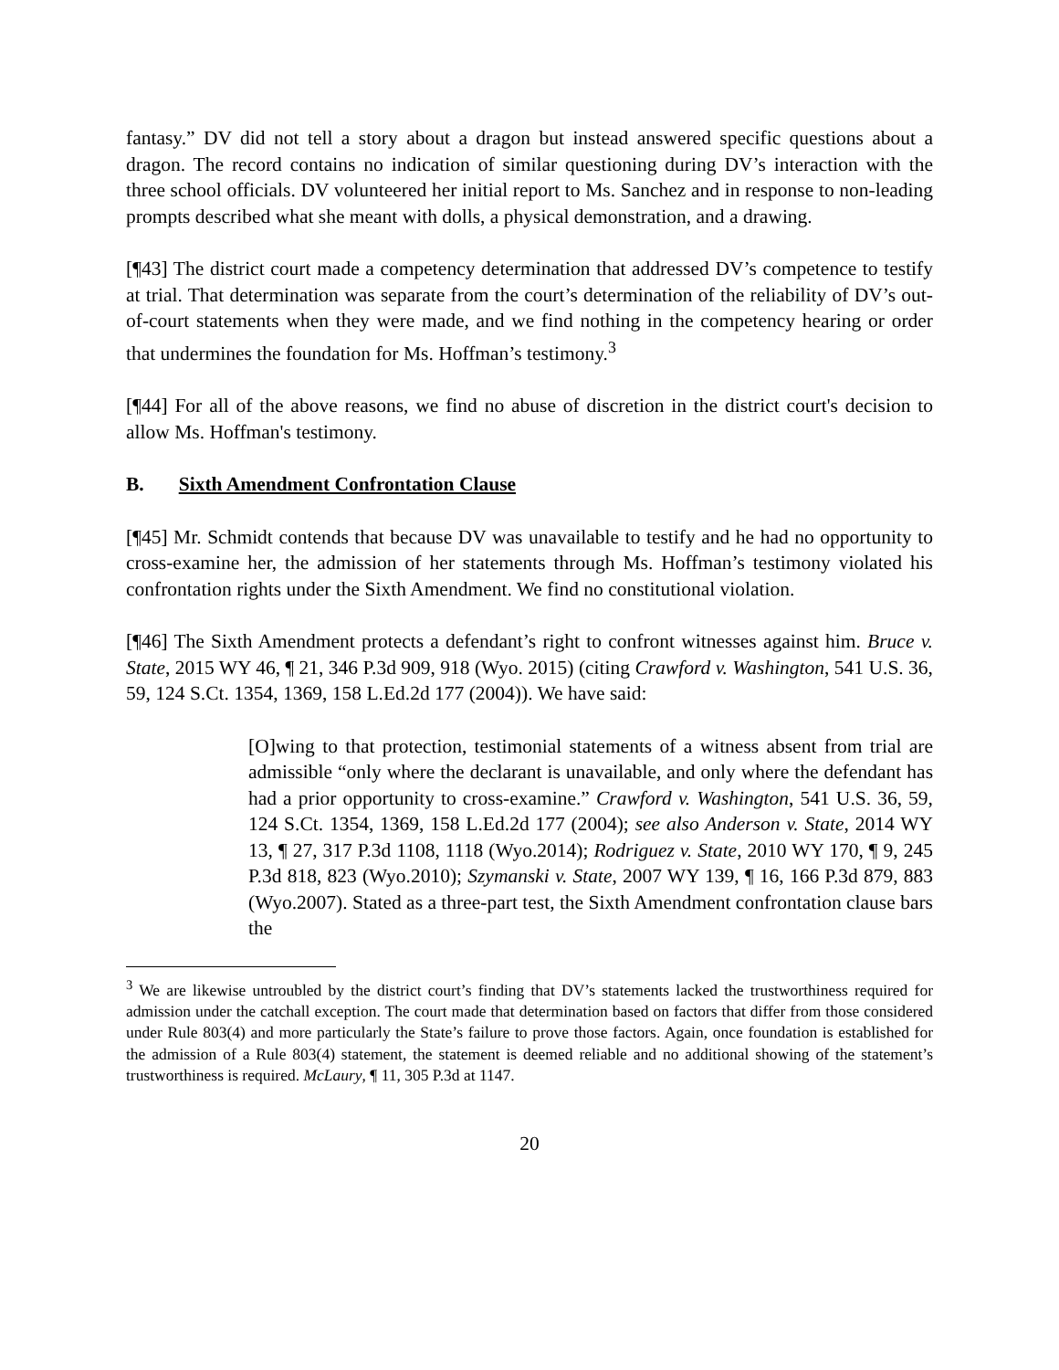fantasy.” DV did not tell a story about a dragon but instead answered specific questions about a dragon. The record contains no indication of similar questioning during DV’s interaction with the three school officials. DV volunteered her initial report to Ms. Sanchez and in response to non-leading prompts described what she meant with dolls, a physical demonstration, and a drawing.
[¶43] The district court made a competency determination that addressed DV’s competence to testify at trial. That determination was separate from the court’s determination of the reliability of DV’s out-of-court statements when they were made, and we find nothing in the competency hearing or order that undermines the foundation for Ms. Hoffman’s testimony.<sup>3</sup>
[¶44] For all of the above reasons, we find no abuse of discretion in the district court's decision to allow Ms. Hoffman's testimony.
B. Sixth Amendment Confrontation Clause
[¶45] Mr. Schmidt contends that because DV was unavailable to testify and he had no opportunity to cross-examine her, the admission of her statements through Ms. Hoffman’s testimony violated his confrontation rights under the Sixth Amendment. We find no constitutional violation.
[¶46] The Sixth Amendment protects a defendant’s right to confront witnesses against him. Bruce v. State, 2015 WY 46, ¶ 21, 346 P.3d 909, 918 (Wyo. 2015) (citing Crawford v. Washington, 541 U.S. 36, 59, 124 S.Ct. 1354, 1369, 158 L.Ed.2d 177 (2004)). We have said:
[O]wing to that protection, testimonial statements of a witness absent from trial are admissible “only where the declarant is unavailable, and only where the defendant has had a prior opportunity to cross-examine.” Crawford v. Washington, 541 U.S. 36, 59, 124 S.Ct. 1354, 1369, 158 L.Ed.2d 177 (2004); see also Anderson v. State, 2014 WY 13, ¶ 27, 317 P.3d 1108, 1118 (Wyo.2014); Rodriguez v. State, 2010 WY 170, ¶ 9, 245 P.3d 818, 823 (Wyo.2010); Szymanski v. State, 2007 WY 139, ¶ 16, 166 P.3d 879, 883 (Wyo.2007). Stated as a three-part test, the Sixth Amendment confrontation clause bars the
<sup>3</sup> We are likewise untroubled by the district court’s finding that DV’s statements lacked the trustworthiness required for admission under the catchall exception. The court made that determination based on factors that differ from those considered under Rule 803(4) and more particularly the State’s failure to prove those factors. Again, once foundation is established for the admission of a Rule 803(4) statement, the statement is deemed reliable and no additional showing of the statement’s trustworthiness is required. McLaury, ¶ 11, 305 P.3d at 1147.
20